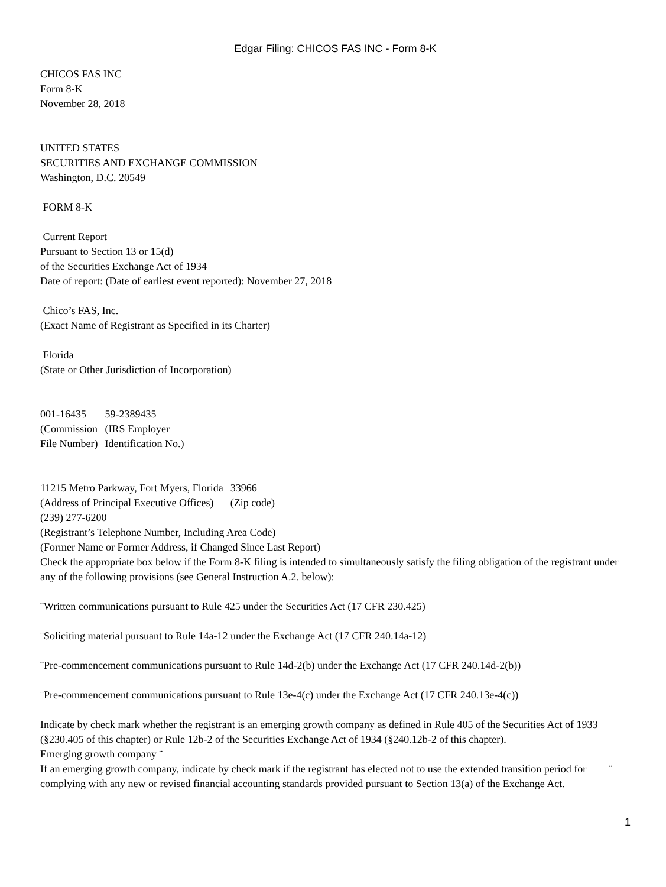Edgar Filing: CHICOS FAS INC - Form 8-K
CHICOS FAS INC
Form 8-K
November 28, 2018
UNITED STATES
SECURITIES AND EXCHANGE COMMISSION
Washington, D.C. 20549
FORM 8-K
Current Report
Pursuant to Section 13 or 15(d)
of the Securities Exchange Act of 1934
Date of report: (Date of earliest event reported): November 27, 2018
Chico’s FAS, Inc.
(Exact Name of Registrant as Specified in its Charter)
Florida
(State or Other Jurisdiction of Incorporation)
| 001-16435 | 59-2389435 |
| (Commission File Number) | (IRS Employer Identification No.) |
| 11215 Metro Parkway, Fort Myers, Florida | 33966 |
| (Address of Principal Executive Offices) | (Zip code) |
(239) 277-6200
(Registrant’s Telephone Number, Including Area Code)
(Former Name or Former Address, if Changed Since Last Report)
Check the appropriate box below if the Form 8-K filing is intended to simultaneously satisfy the filing obligation of the registrant under any of the following provisions (see General Instruction A.2. below):
¨Written communications pursuant to Rule 425 under the Securities Act (17 CFR 230.425)
¨Soliciting material pursuant to Rule 14a-12 under the Exchange Act (17 CFR 240.14a-12)
¨Pre-commencement communications pursuant to Rule 14d-2(b) under the Exchange Act (17 CFR 240.14d-2(b))
¨Pre-commencement communications pursuant to Rule 13e-4(c) under the Exchange Act (17 CFR 240.13e-4(c))
Indicate by check mark whether the registrant is an emerging growth company as defined in Rule 405 of the Securities Act of 1933 (§230.405 of this chapter) or Rule 12b-2 of the Securities Exchange Act of 1934 (§240.12b-2 of this chapter).
Emerging growth company ¨
| If an emerging growth company, indicate by check mark if the registrant has elected not to use the extended transition period for complying with any new or revised financial accounting standards provided pursuant to Section 13(a) of the Exchange Act. | ¨ |
1